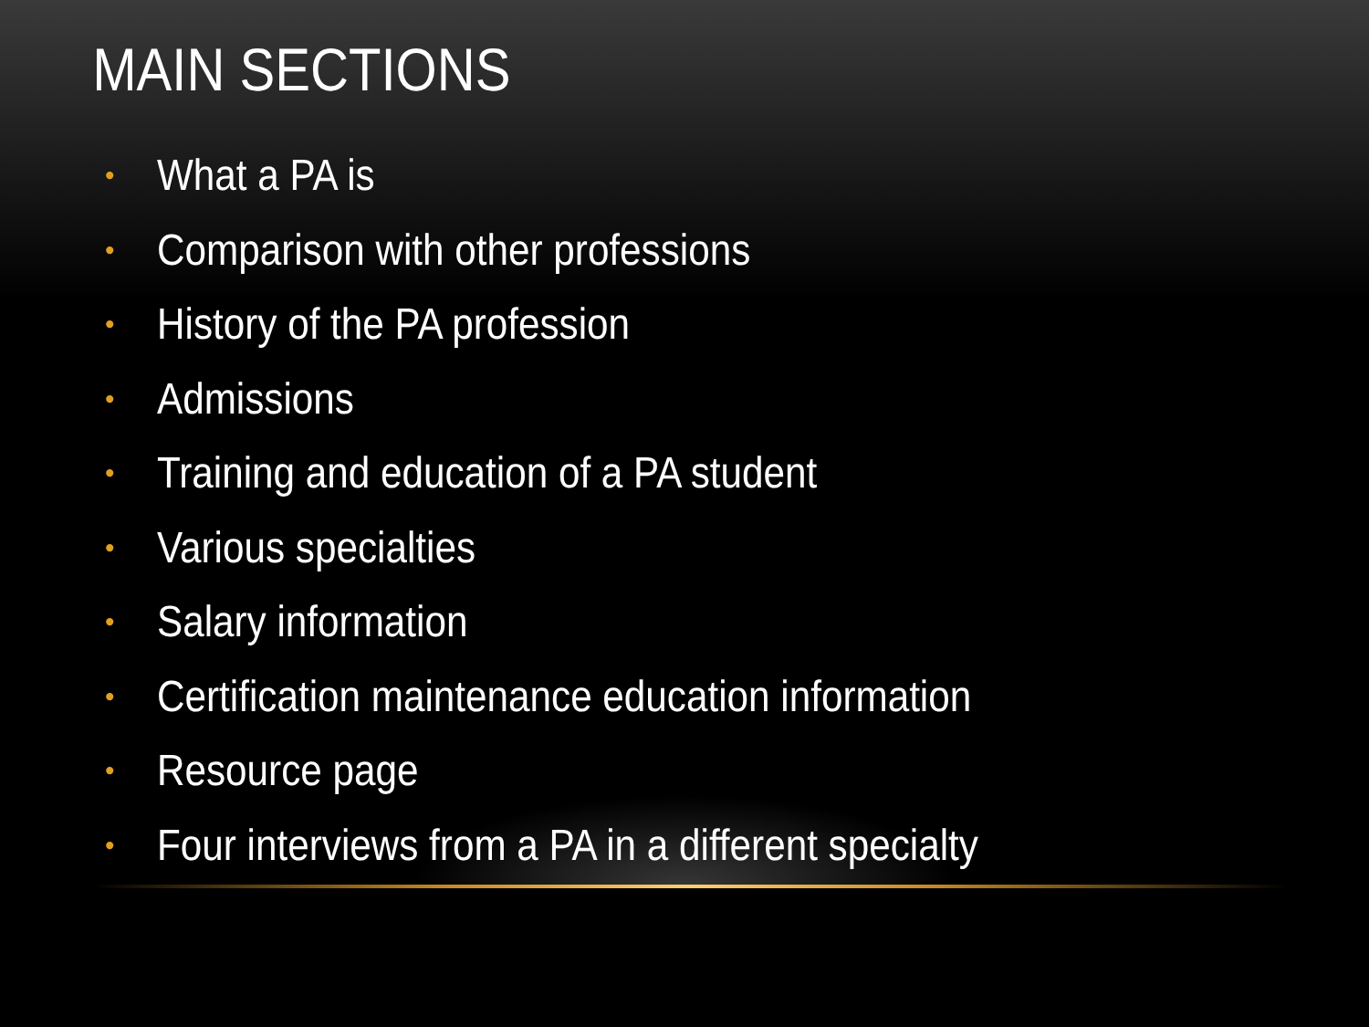MAIN SECTIONS
• What a PA is
• Comparison with other professions
• History of the PA profession
• Admissions
• Training and education of a PA student
• Various specialties
• Salary information
• Certification maintenance education information
• Resource page
• Four interviews from a PA in a different specialty